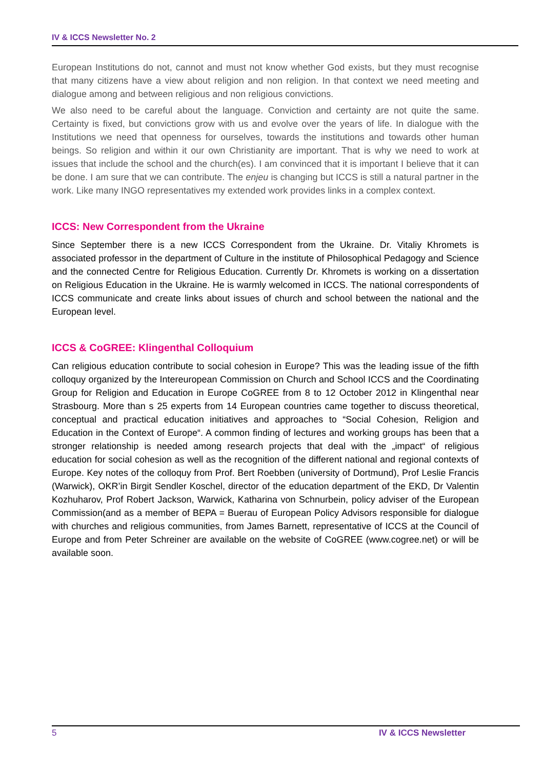IV & ICCS Newsletter No. 2
European Institutions do not, cannot and must not know whether God exists, but they must recognise that many citizens have a view about religion and non religion. In that context we need meeting and dialogue among and between religious and non religious convictions.
We also need to be careful about the language. Conviction and certainty are not quite the same. Certainty is fixed, but convictions grow with us and evolve over the years of life. In dialogue with the Institutions we need that openness for ourselves, towards the institutions and towards other human beings. So religion and within it our own Christianity are important. That is why we need to work at issues that include the school and the church(es). I am convinced that it is important I believe that it can be done. I am sure that we can contribute. The enjeu is changing but ICCS is still a natural partner in the work. Like many INGO representatives my extended work provides links in a complex context.
ICCS: New Correspondent from the Ukraine
Since September there is a new ICCS Correspondent from the Ukraine. Dr. Vitaliy Khromets is associated professor in the department of Culture in the institute of Philosophical Pedagogy and Science and the connected Centre for Religious Education. Currently Dr. Khromets is working on a dissertation on Religious Education in the Ukraine. He is warmly welcomed in ICCS. The national correspondents of ICCS communicate and create links about issues of church and school between the national and the European level.
ICCS & CoGREE: Klingenthal Colloquium
Can religious education contribute to social cohesion in Europe? This was the leading issue of the fifth colloquy organized by the Intereuropean Commission on Church and School ICCS and the Coordinating Group for Religion and Education in Europe CoGREE from 8 to 12 October 2012 in Klingenthal near Strasbourg. More than s 25 experts from 14 European countries came together to discuss theoretical, conceptual and practical education initiatives and approaches to “Social Cohesion, Religion and Education in the Context of Europe“. A common finding of lectures and working groups has been that a stronger relationship is needed among research projects that deal with the „impact“ of religious education for social cohesion as well as the recognition of the different national and regional contexts of Europe. Key notes of the colloquy from Prof. Bert Roebben (university of Dortmund), Prof Leslie Francis (Warwick), OKR’in Birgit Sendler Koschel, director of the education department of the EKD, Dr Valentin Kozhuharov, Prof Robert Jackson, Warwick, Katharina von Schnurbein, policy adviser of the European Commission(and as a member of BEPA = Buerau of European Policy Advisors responsible for dialogue with churches and religious communities, from James Barnett, representative of ICCS at the Council of Europe and from Peter Schreiner are available on the website of CoGREE (www.cogree.net) or will be available soon.
5 IV & ICCS Newsletter